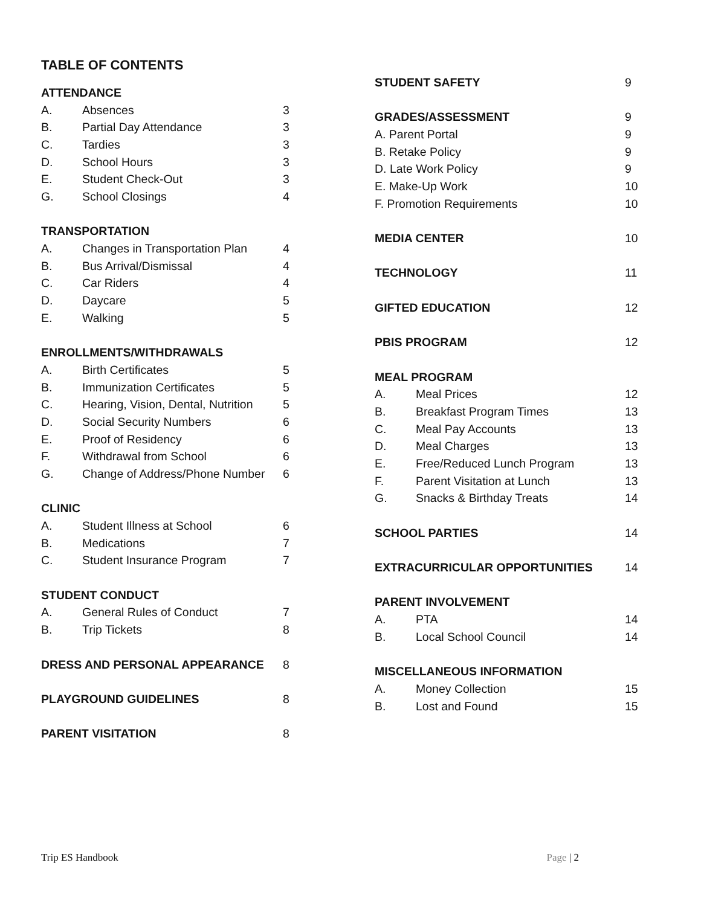TABLE OF CONTENTS
ATTENDANCE
A. Absences 3
B. Partial Day Attendance 3
C. Tardies 3
D. School Hours 3
E. Student Check-Out 3
G. School Closings 4
TRANSPORTATION
A. Changes in Transportation Plan 4
B. Bus Arrival/Dismissal 4
C. Car Riders 4
D. Daycare 5
E. Walking 5
ENROLLMENTS/WITHDRAWALS
A. Birth Certificates 5
B. Immunization Certificates 5
C. Hearing, Vision, Dental, Nutrition 5
D. Social Security Numbers 6
E. Proof of Residency 6
F. Withdrawal from School 6
G. Change of Address/Phone Number 6
CLINIC
A. Student Illness at School 6
B. Medications 7
C. Student Insurance Program 7
STUDENT CONDUCT
A. General Rules of Conduct 7
B. Trip Tickets 8
DRESS AND PERSONAL APPEARANCE 8
PLAYGROUND GUIDELINES 8
PARENT VISITATION 8
STUDENT SAFETY 9
GRADES/ASSESSMENT 9
A. Parent Portal 9
B. Retake Policy 9
D. Late Work Policy 9
E. Make-Up Work 10
F. Promotion Requirements 10
MEDIA CENTER 10
TECHNOLOGY 11
GIFTED EDUCATION 12
PBIS PROGRAM 12
MEAL PROGRAM
A. Meal Prices 12
B. Breakfast Program Times 13
C. Meal Pay Accounts 13
D. Meal Charges 13
E. Free/Reduced Lunch Program 13
F. Parent Visitation at Lunch 13
G. Snacks & Birthday Treats 14
SCHOOL PARTIES 14
EXTRACURRICULAR OPPORTUNITIES 14
PARENT INVOLVEMENT
A. PTA 14
B. Local School Council 14
MISCELLANEOUS INFORMATION
A. Money Collection 15
B. Lost and Found 15
Trip ES Handbook Page | 2